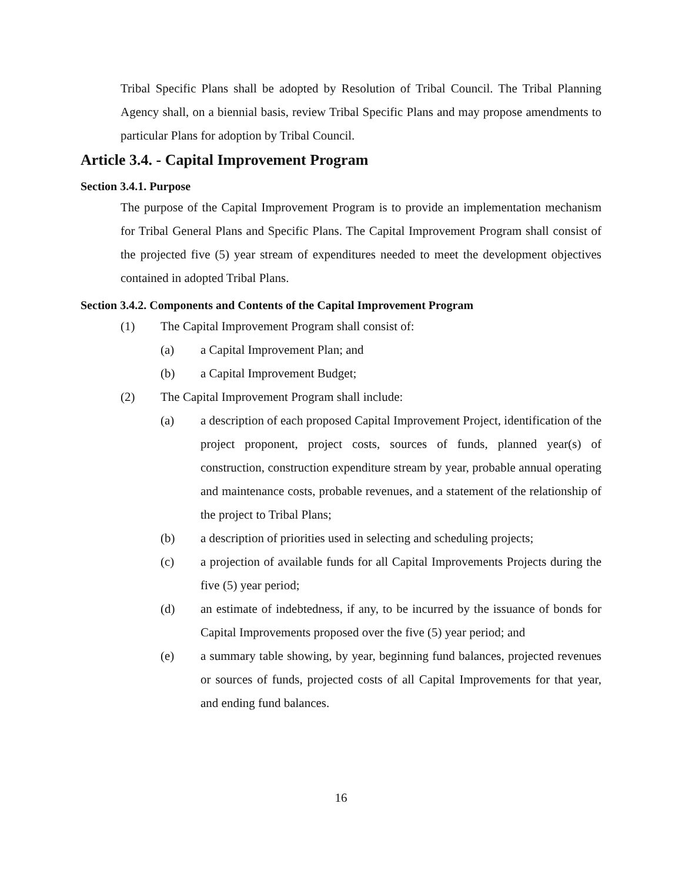Tribal Specific Plans shall be adopted by Resolution of Tribal Council. The Tribal Planning Agency shall, on a biennial basis, review Tribal Specific Plans and may propose amendments to particular Plans for adoption by Tribal Council.
Article 3.4. - Capital Improvement Program
Section 3.4.1. Purpose
The purpose of the Capital Improvement Program is to provide an implementation mechanism for Tribal General Plans and Specific Plans. The Capital Improvement Program shall consist of the projected five (5) year stream of expenditures needed to meet the development objectives contained in adopted Tribal Plans.
Section 3.4.2. Components and Contents of the Capital Improvement Program
(1) The Capital Improvement Program shall consist of:
(a) a Capital Improvement Plan; and
(b) a Capital Improvement Budget;
(2) The Capital Improvement Program shall include:
(a) a description of each proposed Capital Improvement Project, identification of the project proponent, project costs, sources of funds, planned year(s) of construction, construction expenditure stream by year, probable annual operating and maintenance costs, probable revenues, and a statement of the relationship of the project to Tribal Plans;
(b) a description of priorities used in selecting and scheduling projects;
(c) a projection of available funds for all Capital Improvements Projects during the five (5) year period;
(d) an estimate of indebtedness, if any, to be incurred by the issuance of bonds for Capital Improvements proposed over the five (5) year period; and
(e) a summary table showing, by year, beginning fund balances, projected revenues or sources of funds, projected costs of all Capital Improvements for that year, and ending fund balances.
16